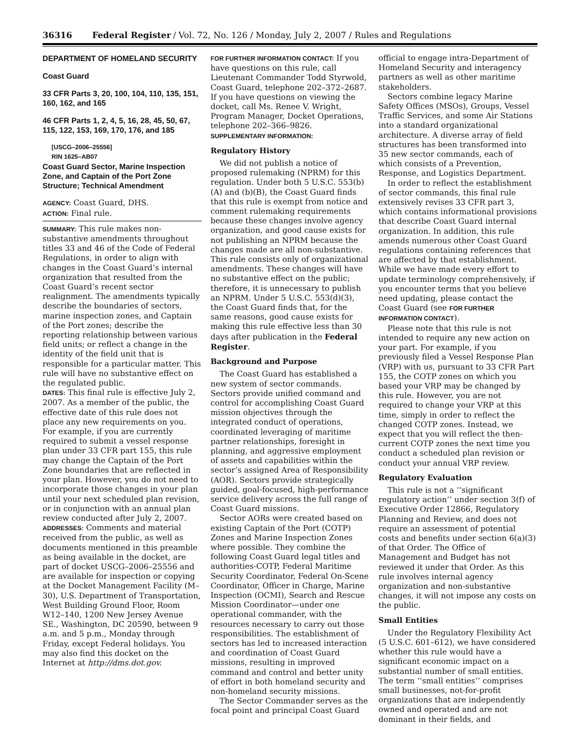36316 Federal Register / Vol. 72, No. 126 / Monday, July 2, 2007 / Rules and Regulations
DEPARTMENT OF HOMELAND SECURITY
Coast Guard
33 CFR Parts 3, 20, 100, 104, 110, 135, 151, 160, 162, and 165
46 CFR Parts 1, 2, 4, 5, 16, 28, 45, 50, 67, 115, 122, 153, 169, 170, 176, and 185
[USCG–2006–25556]
RIN 1625–AB07
Coast Guard Sector, Marine Inspection Zone, and Captain of the Port Zone Structure; Technical Amendment
AGENCY: Coast Guard, DHS.
ACTION: Final rule.
SUMMARY: This rule makes non-substantive amendments throughout titles 33 and 46 of the Code of Federal Regulations, in order to align with changes in the Coast Guard’s internal organization that resulted from the Coast Guard’s recent sector realignment. The amendments typically describe the boundaries of sectors, marine inspection zones, and Captain of the Port zones; describe the reporting relationship between various field units; or reflect a change in the identity of the field unit that is responsible for a particular matter. This rule will have no substantive effect on the regulated public.
DATES: This final rule is effective July 2, 2007. As a member of the public, the effective date of this rule does not place any new requirements on you. For example, if you are currently required to submit a vessel response plan under 33 CFR part 155, this rule may change the Captain of the Port Zone boundaries that are reflected in your plan. However, you do not need to incorporate those changes in your plan until your next scheduled plan revision, or in conjunction with an annual plan review conducted after July 2, 2007.
ADDRESSES: Comments and material received from the public, as well as documents mentioned in this preamble as being available in the docket, are part of docket USCG–2006–25556 and are available for inspection or copying at the Docket Management Facility (M–30), U.S. Department of Transportation, West Building Ground Floor, Room W12–140, 1200 New Jersey Avenue SE., Washington, DC 20590, between 9 a.m. and 5 p.m., Monday through Friday, except Federal holidays. You may also find this docket on the Internet at http://dms.dot.gov.
FOR FURTHER INFORMATION CONTACT: If you have questions on this rule, call Lieutenant Commander Todd Styrwold, Coast Guard, telephone 202–372–2687. If you have questions on viewing the docket, call Ms. Renee V. Wright, Program Manager, Docket Operations, telephone 202–366–9826.
SUPPLEMENTARY INFORMATION:
Regulatory History
We did not publish a notice of proposed rulemaking (NPRM) for this regulation. Under both 5 U.S.C. 553(b)(A) and (b)(B), the Coast Guard finds that this rule is exempt from notice and comment rulemaking requirements because these changes involve agency organization, and good cause exists for not publishing an NPRM because the changes made are all non-substantive. This rule consists only of organizational amendments. These changes will have no substantive effect on the public; therefore, it is unnecessary to publish an NPRM. Under 5 U.S.C. 553(d)(3), the Coast Guard finds that, for the same reasons, good cause exists for making this rule effective less than 30 days after publication in the Federal Register.
Background and Purpose
The Coast Guard has established a new system of sector commands. Sectors provide unified command and control for accomplishing Coast Guard mission objectives through the integrated conduct of operations, coordinated leveraging of maritime partner relationships, foresight in planning, and aggressive employment of assets and capabilities within the sector’s assigned Area of Responsibility (AOR). Sectors provide strategically guided, goal-focused, high-performance service delivery across the full range of Coast Guard missions.
Sector AORs were created based on existing Captain of the Port (COTP) Zones and Marine Inspection Zones where possible. They combine the following Coast Guard legal titles and authorities-COTP, Federal Maritime Security Coordinator, Federal On-Scene Coordinator, Officer in Charge, Marine Inspection (OCMI), Search and Rescue Mission Coordinator—under one operational commander, with the resources necessary to carry out those responsibilities. The establishment of sectors has led to increased interaction and coordination of Coast Guard missions, resulting in improved command and control and better unity of effort in both homeland security and non-homeland security missions.
The Sector Commander serves as the focal point and principal Coast Guard
official to engage intra-Department of Homeland Security and interagency partners as well as other maritime stakeholders.
Sectors combine legacy Marine Safety Offices (MSOs), Groups, Vessel Traffic Services, and some Air Stations into a standard organizational architecture. A diverse array of field structures has been transformed into 35 new sector commands, each of which consists of a Prevention, Response, and Logistics Department.
In order to reflect the establishment of sector commands, this final rule extensively revises 33 CFR part 3, which contains informational provisions that describe Coast Guard internal organization. In addition, this rule amends numerous other Coast Guard regulations containing references that are affected by that establishment. While we have made every effort to update terminology comprehensively, if you encounter terms that you believe need updating, please contact the Coast Guard (see FOR FURTHER INFORMATION CONTACT).
Please note that this rule is not intended to require any new action on your part. For example, if you previously filed a Vessel Response Plan (VRP) with us, pursuant to 33 CFR Part 155, the COTP zones on which you based your VRP may be changed by this rule. However, you are not required to change your VRP at this time, simply in order to reflect the changed COTP zones. Instead, we expect that you will reflect the then-current COTP zones the next time you conduct a scheduled plan revision or conduct your annual VRP review.
Regulatory Evaluation
This rule is not a ‘‘significant regulatory action’’ under section 3(f) of Executive Order 12866, Regulatory Planning and Review, and does not require an assessment of potential costs and benefits under section 6(a)(3) of that Order. The Office of Management and Budget has not reviewed it under that Order. As this rule involves internal agency organization and non-substantive changes, it will not impose any costs on the public.
Small Entities
Under the Regulatory Flexibility Act (5 U.S.C. 601–612), we have considered whether this rule would have a significant economic impact on a substantial number of small entities. The term ‘‘small entities’’ comprises small businesses, not-for-profit organizations that are independently owned and operated and are not dominant in their fields, and